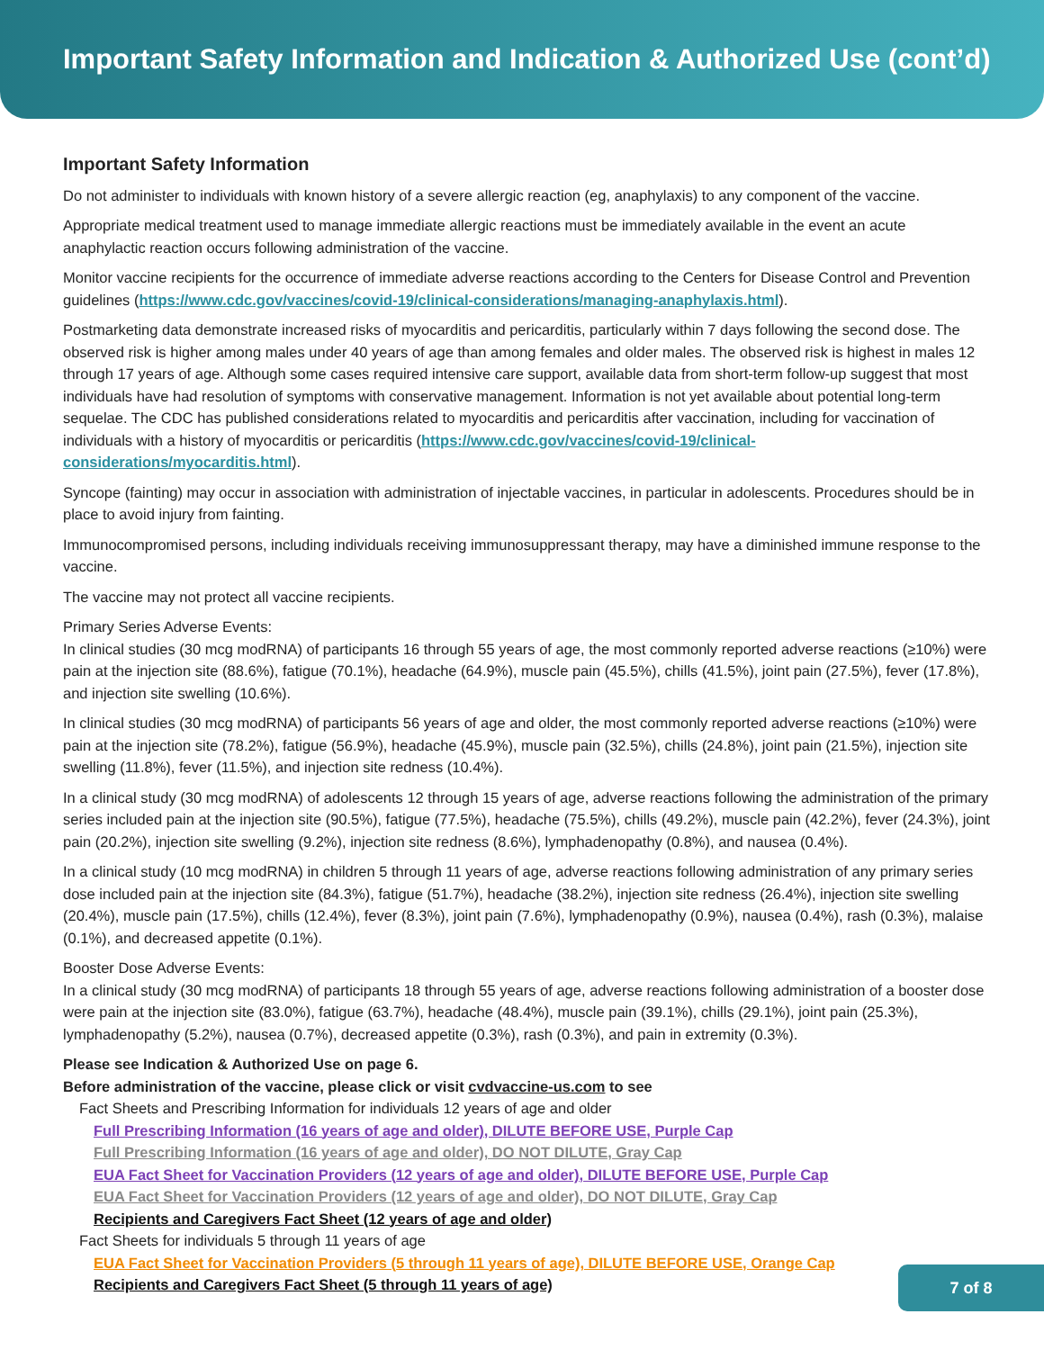Important Safety Information and Indication & Authorized Use (cont’d)
Important Safety Information
Do not administer to individuals with known history of a severe allergic reaction (eg, anaphylaxis) to any component of the vaccine.
Appropriate medical treatment used to manage immediate allergic reactions must be immediately available in the event an acute anaphylactic reaction occurs following administration of the vaccine.
Monitor vaccine recipients for the occurrence of immediate adverse reactions according to the Centers for Disease Control and Prevention guidelines (https://www.cdc.gov/vaccines/covid-19/clinical-considerations/managing-anaphylaxis.html).
Postmarketing data demonstrate increased risks of myocarditis and pericarditis, particularly within 7 days following the second dose. The observed risk is higher among males under 40 years of age than among females and older males. The observed risk is highest in males 12 through 17 years of age. Although some cases required intensive care support, available data from short-term follow-up suggest that most individuals have had resolution of symptoms with conservative management. Information is not yet available about potential long-term sequelae. The CDC has published considerations related to myocarditis and pericarditis after vaccination, including for vaccination of individuals with a history of myocarditis or pericarditis (https://www.cdc.gov/vaccines/covid-19/clinical-considerations/myocarditis.html).
Syncope (fainting) may occur in association with administration of injectable vaccines, in particular in adolescents. Procedures should be in place to avoid injury from fainting.
Immunocompromised persons, including individuals receiving immunosuppressant therapy, may have a diminished immune response to the vaccine.
The vaccine may not protect all vaccine recipients.
Primary Series Adverse Events:
In clinical studies (30 mcg modRNA) of participants 16 through 55 years of age, the most commonly reported adverse reactions (≥10%) were pain at the injection site (88.6%), fatigue (70.1%), headache (64.9%), muscle pain (45.5%), chills (41.5%), joint pain (27.5%), fever (17.8%), and injection site swelling (10.6%).
In clinical studies (30 mcg modRNA) of participants 56 years of age and older, the most commonly reported adverse reactions (≥10%) were pain at the injection site (78.2%), fatigue (56.9%), headache (45.9%), muscle pain (32.5%), chills (24.8%), joint pain (21.5%), injection site swelling (11.8%), fever (11.5%), and injection site redness (10.4%).
In a clinical study (30 mcg modRNA) of adolescents 12 through 15 years of age, adverse reactions following the administration of the primary series included pain at the injection site (90.5%), fatigue (77.5%), headache (75.5%), chills (49.2%), muscle pain (42.2%), fever (24.3%), joint pain (20.2%), injection site swelling (9.2%), injection site redness (8.6%), lymphadenopathy (0.8%), and nausea (0.4%).
In a clinical study (10 mcg modRNA) in children 5 through 11 years of age, adverse reactions following administration of any primary series dose included pain at the injection site (84.3%), fatigue (51.7%), headache (38.2%), injection site redness (26.4%), injection site swelling (20.4%), muscle pain (17.5%), chills (12.4%), fever (8.3%), joint pain (7.6%), lymphadenopathy (0.9%), nausea (0.4%), rash (0.3%), malaise (0.1%), and decreased appetite (0.1%).
Booster Dose Adverse Events:
In a clinical study (30 mcg modRNA) of participants 18 through 55 years of age, adverse reactions following administration of a booster dose were pain at the injection site (83.0%), fatigue (63.7%), headache (48.4%), muscle pain (39.1%), chills (29.1%), joint pain (25.3%), lymphadenopathy (5.2%), nausea (0.7%), decreased appetite (0.3%), rash (0.3%), and pain in extremity (0.3%).
Please see Indication & Authorized Use on page 6.
Before administration of the vaccine, please click or visit cvdvaccine-us.com to see
Fact Sheets and Prescribing Information for individuals 12 years of age and older
Full Prescribing Information (16 years of age and older), DILUTE BEFORE USE, Purple Cap
Full Prescribing Information (16 years of age and older), DO NOT DILUTE, Gray Cap
EUA Fact Sheet for Vaccination Providers (12 years of age and older), DILUTE BEFORE USE, Purple Cap
EUA Fact Sheet for Vaccination Providers (12 years of age and older), DO NOT DILUTE, Gray Cap
Recipients and Caregivers Fact Sheet (12 years of age and older)
Fact Sheets for individuals 5 through 11 years of age
EUA Fact Sheet for Vaccination Providers (5 through 11 years of age), DILUTE BEFORE USE, Orange Cap
Recipients and Caregivers Fact Sheet (5 through 11 years of age)
7 of 8